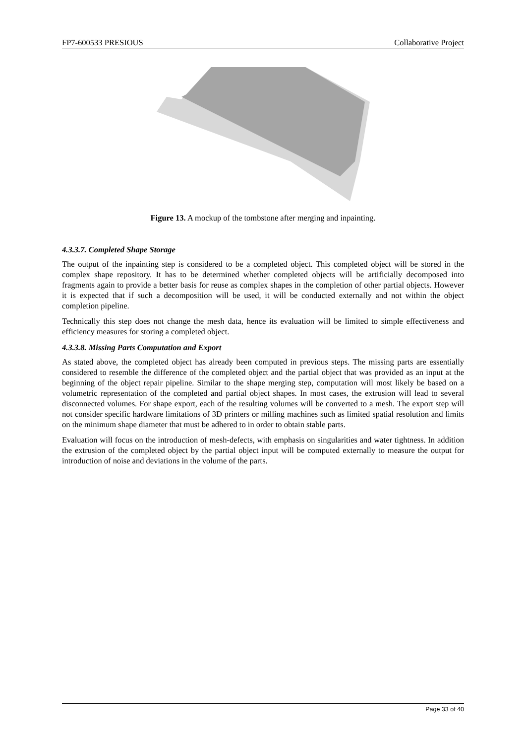FP7-600533 PRESIOUS Collaborative Project
Figure 13. A mockup of the tombstone after merging and inpainting.
4.3.3.7. Completed Shape Storage
The output of the inpainting step is considered to be a completed object. This completed object will be stored in the complex shape repository. It has to be determined whether completed objects will be artificially decomposed into fragments again to provide a better basis for reuse as complex shapes in the completion of other partial objects. However it is expected that if such a decomposition will be used, it will be conducted externally and not within the object completion pipeline.
Technically this step does not change the mesh data, hence its evaluation will be limited to simple effectiveness and efficiency measures for storing a completed object.
4.3.3.8. Missing Parts Computation and Export
As stated above, the completed object has already been computed in previous steps. The missing parts are essentially considered to resemble the difference of the completed object and the partial object that was provided as an input at the beginning of the object repair pipeline. Similar to the shape merging step, computation will most likely be based on a volumetric representation of the completed and partial object shapes. In most cases, the extrusion will lead to several disconnected volumes. For shape export, each of the resulting volumes will be converted to a mesh. The export step will not consider specific hardware limitations of 3D printers or milling machines such as limited spatial resolution and limits on the minimum shape diameter that must be adhered to in order to obtain stable parts.
Evaluation will focus on the introduction of mesh-defects, with emphasis on singularities and water tightness. In addition the extrusion of the completed object by the partial object input will be computed externally to measure the output for introduction of noise and deviations in the volume of the parts.
Page 33 of 40